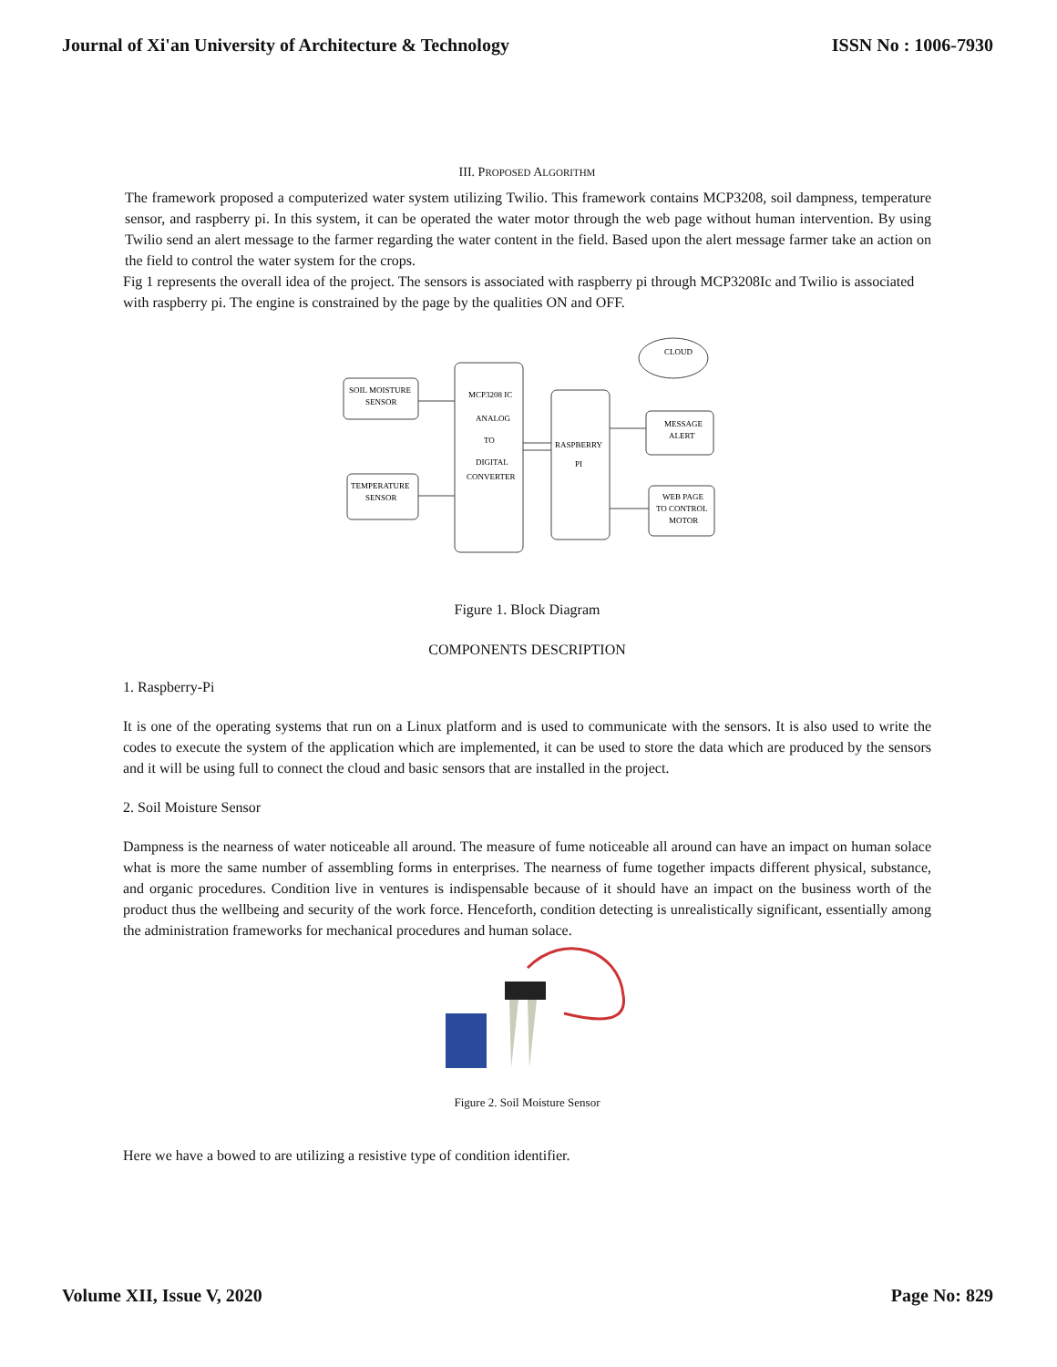Journal of Xi'an University of Architecture & Technology ISSN No : 1006-7930
III. PROPOSED ALGORITHM
The framework proposed a computerized water system utilizing Twilio. This framework contains MCP3208, soil dampness, temperature sensor, and raspberry pi. In this system, it can be operated the water motor through the web page without human intervention. By using Twilio send an alert message to the farmer regarding the water content in the field. Based upon the alert message farmer take an action on the field to control the water system for the crops.
Fig 1 represents the overall idea of the project. The sensors is associated with raspberry pi through MCP3208Ic and Twilio is associated with raspberry pi. The engine is constrained by the page by the qualities ON and OFF.
SOIL MOISTURE
SENSOR
TEMPERATURE
SENSOR
MCP3208 IC
ANALOG
TO
DIGITAL
CONVERTER
RASPBERRY
PI
CLOUD
MESSAGE
ALERT
WEB PAGE
TO CONTROL
MOTOR
Figure 1. Block Diagram
COMPONENTS DESCRIPTION
1. Raspberry-Pi
It is one of the operating systems that run on a Linux platform and is used to communicate with the sensors. It is also used to write the codes to execute the system of the application which are implemented, it can be used to store the data which are produced by the sensors and it will be using full to connect the cloud and basic sensors that are installed in the project.
2. Soil Moisture Sensor
Dampness is the nearness of water noticeable all around. The measure of fume noticeable all around can have an impact on human solace what is more the same number of assembling forms in enterprises. The nearness of fume together impacts different physical, substance, and organic procedures. Condition live in ventures is indispensable because of it should have an impact on the business worth of the product thus the wellbeing and security of the work force. Henceforth, condition detecting is unrealistically significant, essentially among the administration frameworks for mechanical procedures and human solace.
Figure 2. Soil Moisture Sensor
Here we have a bowed to are utilizing a resistive type of condition identifier.
Volume XII, Issue V, 2020 Page No: 829